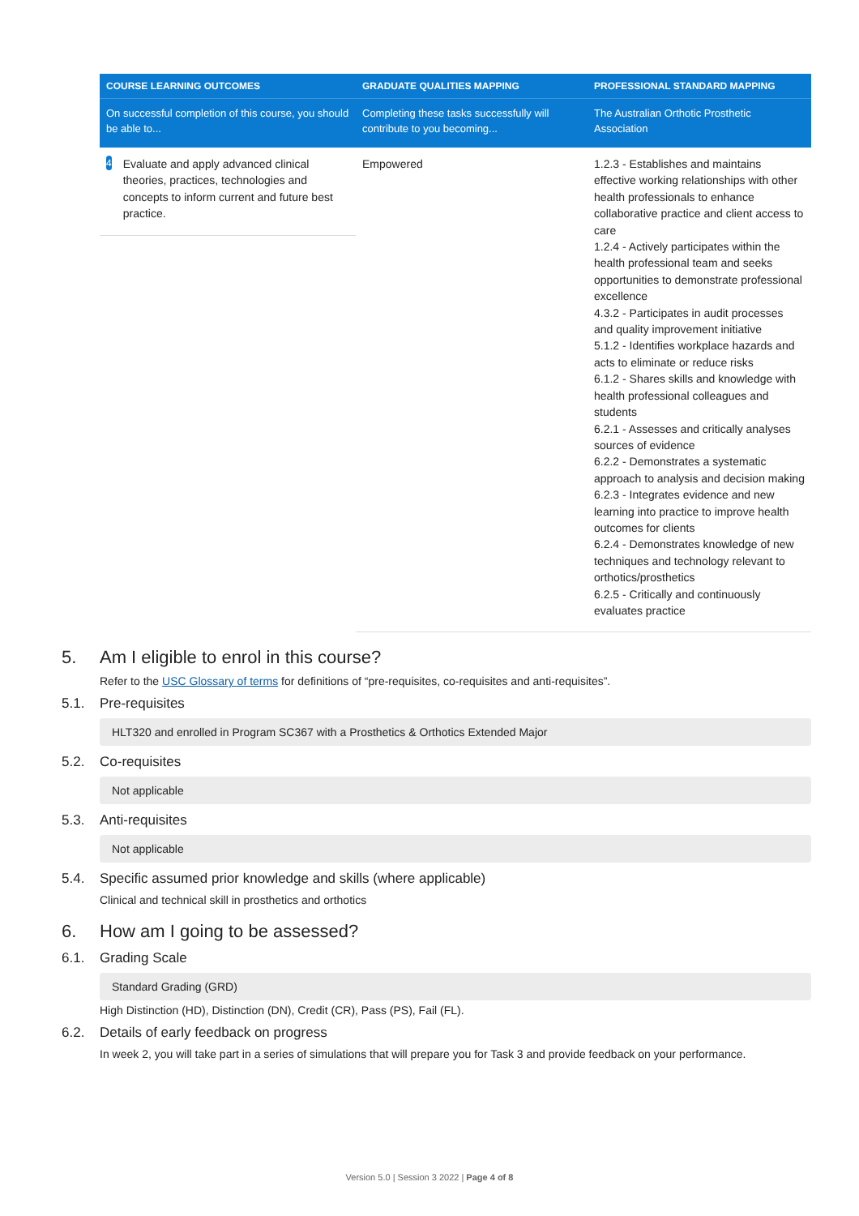| COURSE LEARNING OUTCOMES | GRADUATE QUALITIES MAPPING | PROFESSIONAL STANDARD MAPPING |
| --- | --- | --- |
| On successful completion of this course, you should be able to... | Completing these tasks successfully will contribute to you becoming... | The Australian Orthotic Prosthetic Association |
| 4 Evaluate and apply advanced clinical theories, practices, technologies and concepts to inform current and future best practice. | Empowered | 1.2.3 - Establishes and maintains effective working relationships with other health professionals to enhance collaborative practice and client access to care 1.2.4 - Actively participates within the health professional team and seeks opportunities to demonstrate professional excellence 4.3.2 - Participates in audit processes and quality improvement initiative 5.1.2 - Identifies workplace hazards and acts to eliminate or reduce risks 6.1.2 - Shares skills and knowledge with health professional colleagues and students 6.2.1 - Assesses and critically analyses sources of evidence 6.2.2 - Demonstrates a systematic approach to analysis and decision making 6.2.3 - Integrates evidence and new learning into practice to improve health outcomes for clients 6.2.4 - Demonstrates knowledge of new techniques and technology relevant to orthotics/prosthetics 6.2.5 - Critically and continuously evaluates practice |
5. Am I eligible to enrol in this course?
Refer to the USC Glossary of terms for definitions of “pre-requisites, co-requisites and anti-requisites”.
5.1. Pre-requisites
HLT320 and enrolled in Program SC367 with a Prosthetics & Orthotics Extended Major
5.2. Co-requisites
Not applicable
5.3. Anti-requisites
Not applicable
5.4. Specific assumed prior knowledge and skills (where applicable)
Clinical and technical skill in prosthetics and orthotics
6. How am I going to be assessed?
6.1. Grading Scale
Standard Grading (GRD)
High Distinction (HD), Distinction (DN), Credit (CR), Pass (PS), Fail (FL).
6.2. Details of early feedback on progress
In week 2, you will take part in a series of simulations that will prepare you for Task 3 and provide feedback on your performance.
Version 5.0 | Session 3 2022 | Page 4 of 8